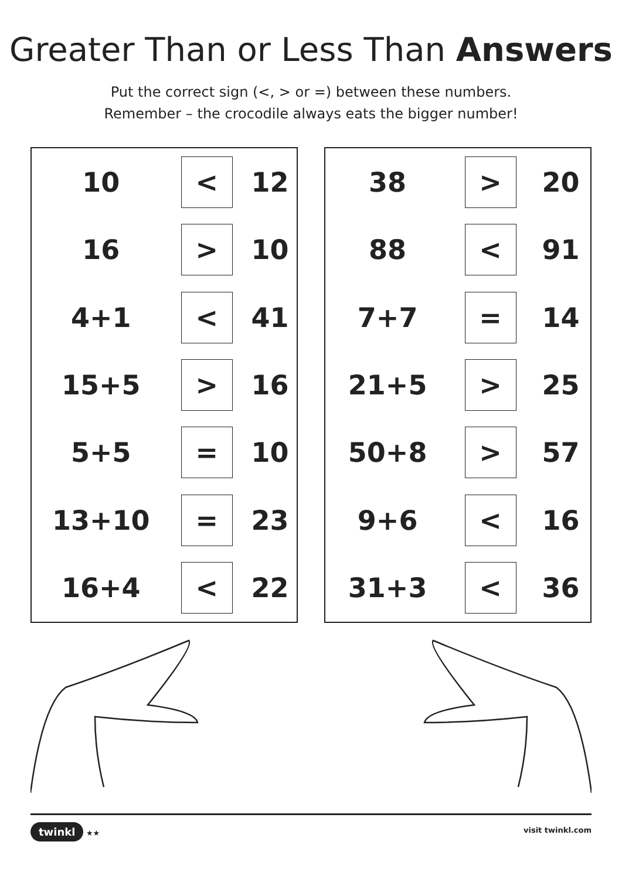Greater Than or Less Than Answers
Put the correct sign (<, > or =) between these numbers.
Remember – the crocodile always eats the bigger number!
| 10 | < | 12 |
| 16 | > | 10 |
| 4+1 | < | 41 |
| 15+5 | > | 16 |
| 5+5 | = | 10 |
| 13+10 | = | 23 |
| 16+4 | < | 22 |
| 38 | > | 20 |
| 88 | < | 91 |
| 7+7 | = | 14 |
| 21+5 | > | 25 |
| 50+8 | > | 57 |
| 9+6 | < | 16 |
| 31+3 | < | 36 |
twinkl ★★ visit twinkl.com